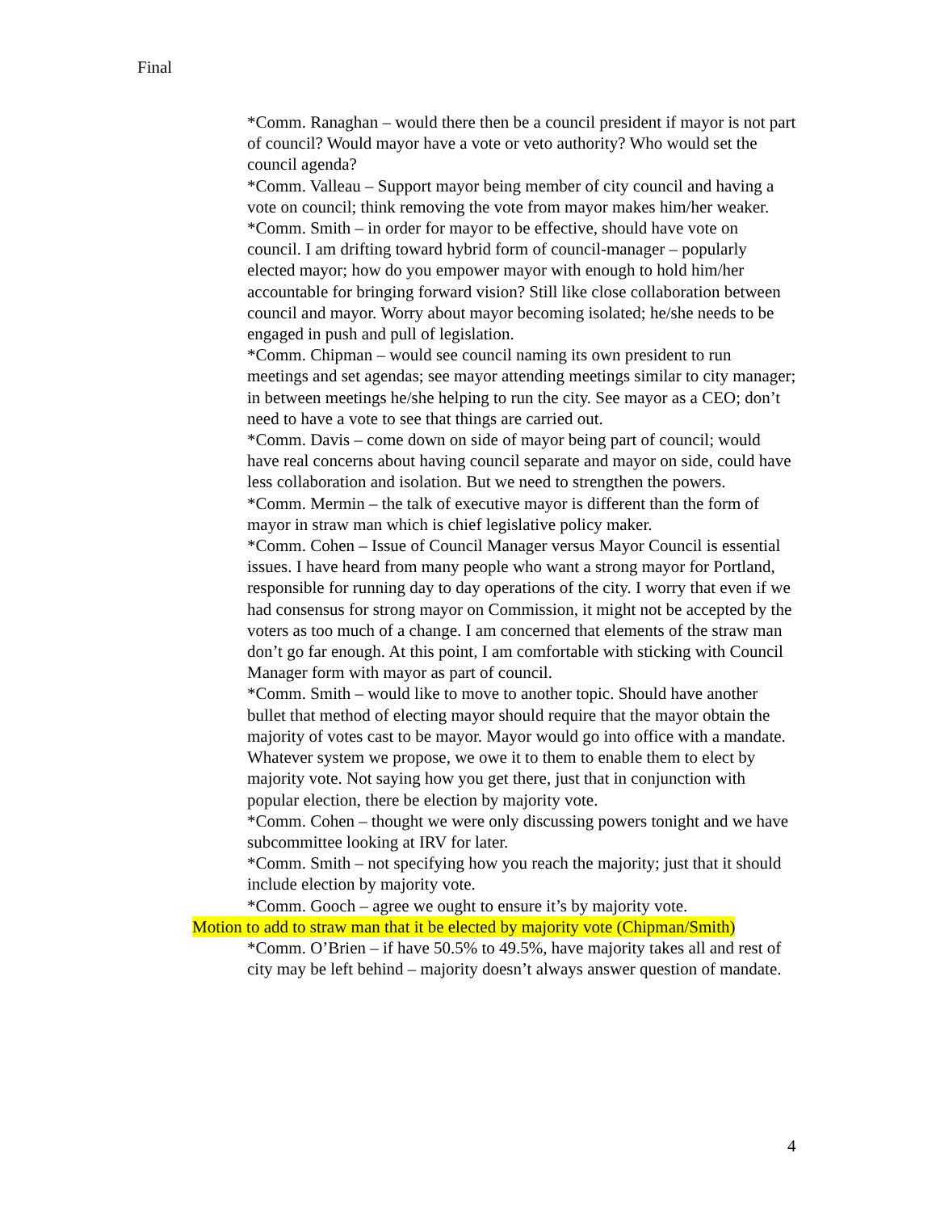Final
*Comm. Ranaghan – would there then be a council president if mayor is not part of council? Would mayor have a vote or veto authority? Who would set the council agenda?
*Comm. Valleau – Support mayor being member of city council and having a vote on council; think removing the vote from mayor makes him/her weaker.
*Comm. Smith – in order for mayor to be effective, should have vote on council. I am drifting toward hybrid form of council-manager – popularly elected mayor; how do you empower mayor with enough to hold him/her accountable for bringing forward vision? Still like close collaboration between council and mayor. Worry about mayor becoming isolated; he/she needs to be engaged in push and pull of legislation.
*Comm. Chipman – would see council naming its own president to run meetings and set agendas; see mayor attending meetings similar to city manager; in between meetings he/she helping to run the city. See mayor as a CEO; don’t need to have a vote to see that things are carried out.
*Comm. Davis – come down on side of mayor being part of council; would have real concerns about having council separate and mayor on side, could have less collaboration and isolation. But we need to strengthen the powers.
*Comm. Mermin – the talk of executive mayor is different than the form of mayor in straw man which is chief legislative policy maker.
*Comm. Cohen – Issue of Council Manager versus Mayor Council is essential issues. I have heard from many people who want a strong mayor for Portland, responsible for running day to day operations of the city. I worry that even if we had consensus for strong mayor on Commission, it might not be accepted by the voters as too much of a change. I am concerned that elements of the straw man don’t go far enough. At this point, I am comfortable with sticking with Council Manager form with mayor as part of council.
*Comm. Smith – would like to move to another topic. Should have another bullet that method of electing mayor should require that the mayor obtain the majority of votes cast to be mayor. Mayor would go into office with a mandate. Whatever system we propose, we owe it to them to enable them to elect by majority vote. Not saying how you get there, just that in conjunction with popular election, there be election by majority vote.
*Comm. Cohen – thought we were only discussing powers tonight and we have subcommittee looking at IRV for later.
*Comm. Smith – not specifying how you reach the majority; just that it should include election by majority vote.
*Comm. Gooch – agree we ought to ensure it’s by majority vote.
Motion to add to straw man that it be elected by majority vote (Chipman/Smith)
*Comm. O’Brien – if have 50.5% to 49.5%, have majority takes all and rest of city may be left behind – majority doesn’t always answer question of mandate.
4